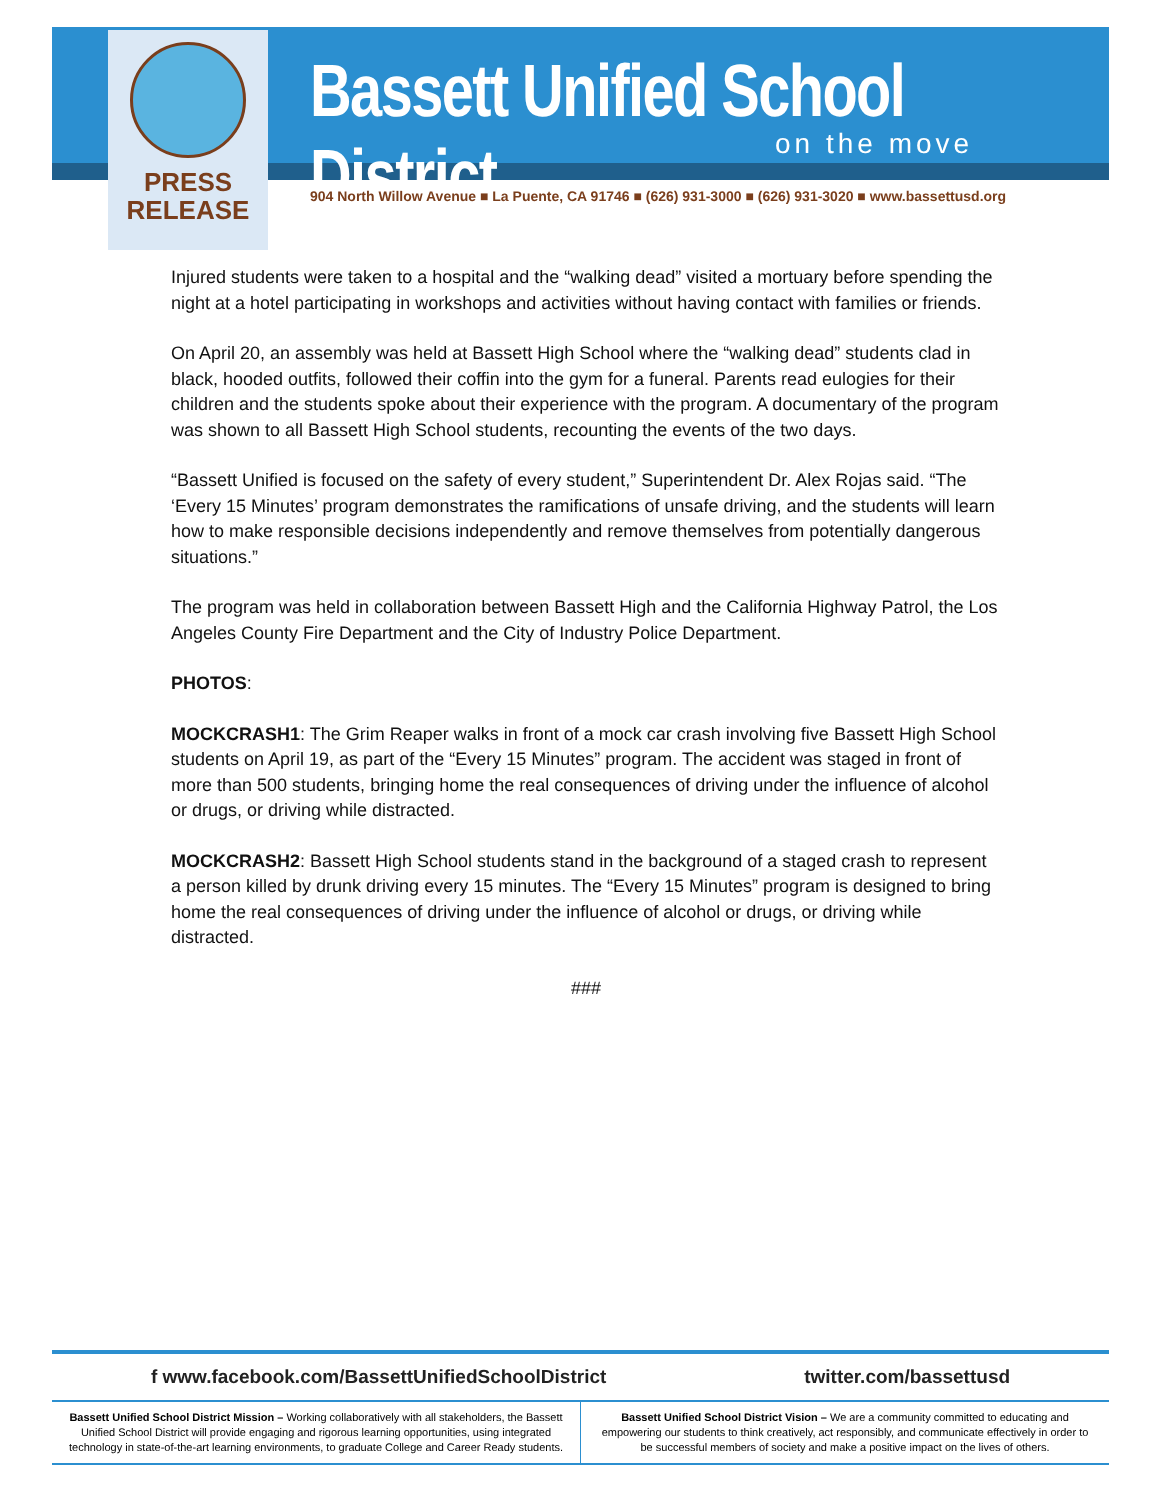PRESS
RELEASE
Bassett Unified School District
on the move
904 North Willow Avenue ■ La Puente, CA 91746 ■ (626) 931-3000 ■ (626) 931-3020 ■ www.bassettusd.org
Injured students were taken to a hospital and the “walking dead” visited a mortuary before spending the night at a hotel participating in workshops and activities without having contact with families or friends.
On April 20, an assembly was held at Bassett High School where the “walking dead” students clad in black, hooded outfits, followed their coffin into the gym for a funeral. Parents read eulogies for their children and the students spoke about their experience with the program. A documentary of the program was shown to all Bassett High School students, recounting the events of the two days.
“Bassett Unified is focused on the safety of every student,” Superintendent Dr. Alex Rojas said. “The ‘Every 15 Minutes’ program demonstrates the ramifications of unsafe driving, and the students will learn how to make responsible decisions independently and remove themselves from potentially dangerous situations.”
The program was held in collaboration between Bassett High and the California Highway Patrol, the Los Angeles County Fire Department and the City of Industry Police Department.
PHOTOS:
MOCKCRASH1: The Grim Reaper walks in front of a mock car crash involving five Bassett High School students on April 19, as part of the “Every 15 Minutes” program. The accident was staged in front of more than 500 students, bringing home the real consequences of driving under the influence of alcohol or drugs, or driving while distracted.
MOCKCRASH2: Bassett High School students stand in the background of a staged crash to represent a person killed by drunk driving every 15 minutes. The “Every 15 Minutes” program is designed to bring home the real consequences of driving under the influence of alcohol or drugs, or driving while distracted.
###
f www.facebook.com/BassettUnifiedSchoolDistrict twitter.com/bassettusd
Bassett Unified School District Mission – Working collaboratively with all stakeholders, the Bassett Unified School District will provide engaging and rigorous learning opportunities, using integrated technology in state-of-the-art learning environments, to graduate College and Career Ready students.
Bassett Unified School District Vision – We are a community committed to educating and empowering our students to think creatively, act responsibly, and communicate effectively in order to be successful members of society and make a positive impact on the lives of others.